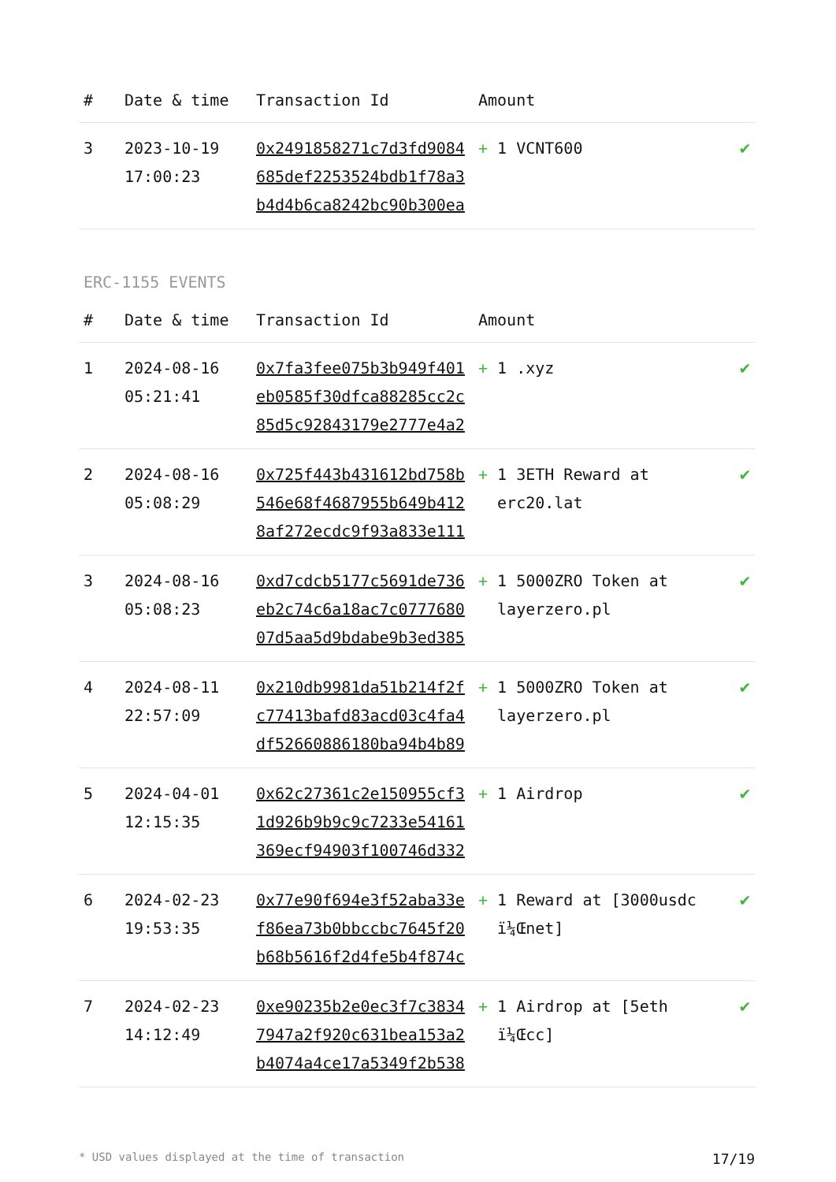| # | Date & time | Transaction Id | Amount | |
| --- | --- | --- | --- | --- |
| 3 | 2023-10-19 17:00:23 | 0x2491858271c7d3fd9084 685def2253524bdb1f78a3 b4d4b6ca8242bc90b300ea | + 1 VCNT600 | ✔ |
ERC-1155 EVENTS
| # | Date & time | Transaction Id | Amount | |
| --- | --- | --- | --- | --- |
| 1 | 2024-08-16 05:21:41 | 0x7fa3fee075b3b949f401 eb0585f30dfca88285cc2c 85d5c92843179e2777e4a2 | + 1 .xyz | ✔ |
| 2 | 2024-08-16 05:08:29 | 0x725f443b431612bd758b 546e68f4687955b649b412 8af272ecdc9f93a833e111 | + 1 3ETH Reward at erc20.lat | ✔ |
| 3 | 2024-08-16 05:08:23 | 0xd7cdcb5177c5691de736 eb2c74c6a18ac7c0777680 07d5aa5d9bdabe9b3ed385 | + 1 5000ZRO Token at layerzero.pl | ✔ |
| 4 | 2024-08-11 22:57:09 | 0x210db9981da51b214f2f c77413bafd83acd03c4fa4 df52660886180ba94b4b89 | + 1 5000ZRO Token at layerzero.pl | ✔ |
| 5 | 2024-04-01 12:15:35 | 0x62c27361c2e150955cf3 1d926b9b9c9c7233e54161 369ecf94903f100746d332 | + 1 Airdrop | ✔ |
| 6 | 2024-02-23 19:53:35 | 0x77e90f694e3f52aba33e f86ea73b0bbccbc7645f20 b68b5616f2d4fe5b4f874c | + 1 Reward at [3000usdc ï¼Œnet] | ✔ |
| 7 | 2024-02-23 14:12:49 | 0xe90235b2e0ec3f7c3834 7947a2f920c631bea153a2 b4074a4ce17a5349f2b538 | + 1 Airdrop at [5eth ï¼Œcc] | ✔ |
* USD values displayed at the time of transaction 17/19